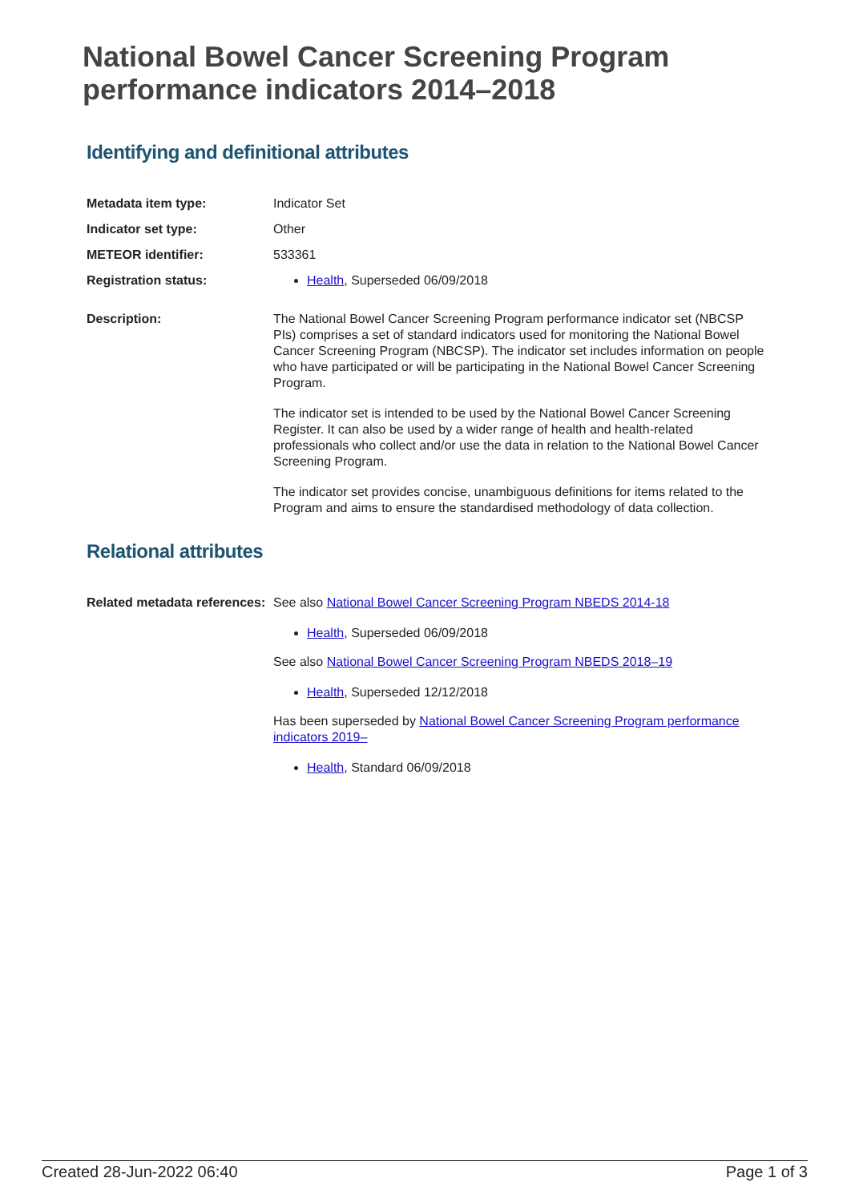National Bowel Cancer Screening Program performance indicators 2014–2018
Identifying and definitional attributes
Metadata item type: Indicator Set
Indicator set type: Other
METEOR identifier: 533361
Registration status: Health, Superseded 06/09/2018
Description: The National Bowel Cancer Screening Program performance indicator set (NBCSP PIs) comprises a set of standard indicators used for monitoring the National Bowel Cancer Screening Program (NBCSP). The indicator set includes information on people who have participated or will be participating in the National Bowel Cancer Screening Program.
The indicator set is intended to be used by the National Bowel Cancer Screening Register. It can also be used by a wider range of health and health-related professionals who collect and/or use the data in relation to the National Bowel Cancer Screening Program.
The indicator set provides concise, unambiguous definitions for items related to the Program and aims to ensure the standardised methodology of data collection.
Relational attributes
Related metadata references:
See also National Bowel Cancer Screening Program NBEDS 2014-18
Health, Superseded 06/09/2018
See also National Bowel Cancer Screening Program NBEDS 2018–19
Health, Superseded 12/12/2018
Has been superseded by National Bowel Cancer Screening Program performance indicators 2019–
Health, Standard 06/09/2018
Created 28-Jun-2022 06:40 Page 1 of 3